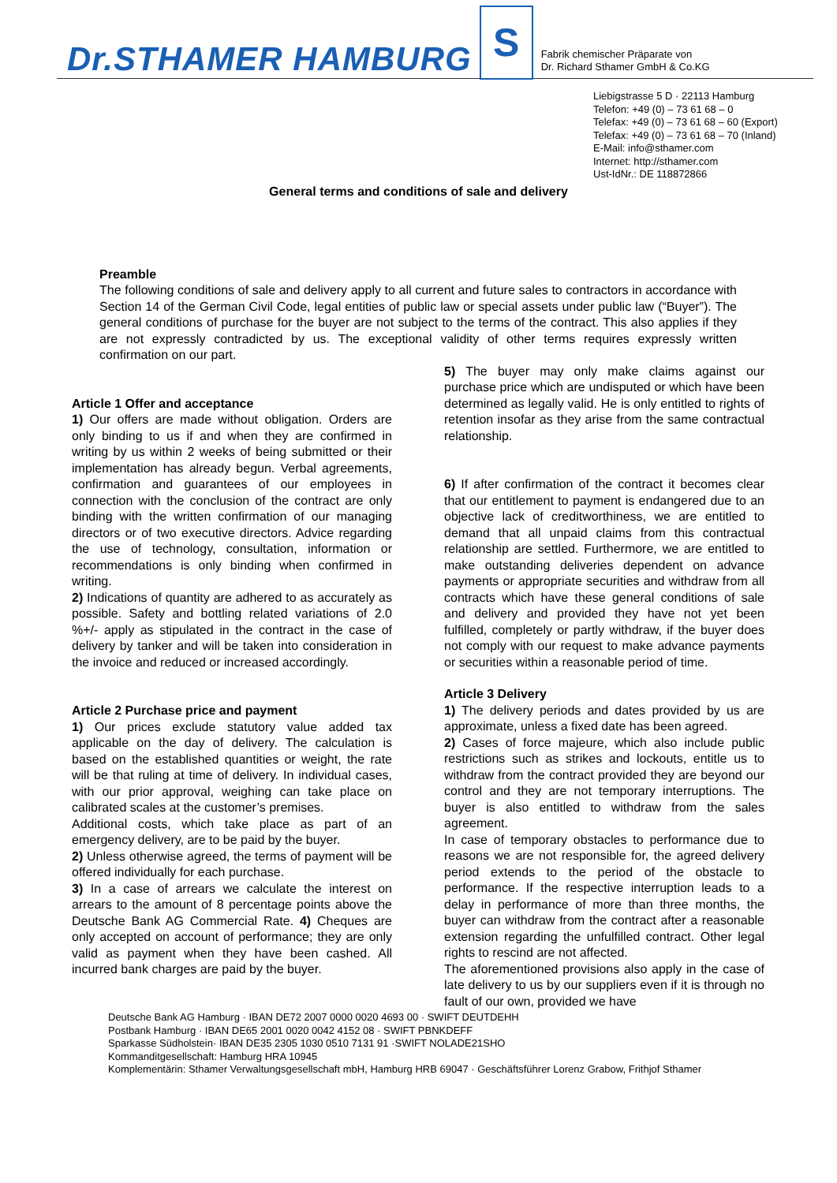Dr.STHAMER HAMBURG
S
Fabrik chemischer Präparate von
Dr. Richard Sthamer GmbH & Co.KG
Liebigstrasse 5 D · 22113 Hamburg
Telefon: +49 (0) – 73 61 68 – 0
Telefax: +49 (0) – 73 61 68 – 60 (Export)
Telefax: +49 (0) – 73 61 68 – 70 (Inland)
E-Mail: info@sthamer.com
Internet: http://sthamer.com
Ust-IdNr.: DE 118872866
General terms and conditions of sale and delivery
Preamble
The following conditions of sale and delivery apply to all current and future sales to contractors in accordance with Section 14 of the German Civil Code, legal entities of public law or special assets under public law (“Buyer”). The general conditions of purchase for the buyer are not subject to the terms of the contract. This also applies if they are not expressly contradicted by us. The exceptional validity of other terms requires expressly written confirmation on our part.
Article 1 Offer and acceptance
1) Our offers are made without obligation. Orders are only binding to us if and when they are confirmed in writing by us within 2 weeks of being submitted or their implementation has already begun. Verbal agreements, confirmation and guarantees of our employees in connection with the conclusion of the contract are only binding with the written confirmation of our managing directors or of two executive directors. Advice regarding the use of technology, consultation, information or recommendations is only binding when confirmed in writing.
2) Indications of quantity are adhered to as accurately as possible. Safety and bottling related variations of 2.0 %+/- apply as stipulated in the contract in the case of delivery by tanker and will be taken into consideration in the invoice and reduced or increased accordingly.
Article 2 Purchase price and payment
1) Our prices exclude statutory value added tax applicable on the day of delivery. The calculation is based on the established quantities or weight, the rate will be that ruling at time of delivery. In individual cases, with our prior approval, weighing can take place on calibrated scales at the customer’s premises.
Additional costs, which take place as part of an emergency delivery, are to be paid by the buyer.
2) Unless otherwise agreed, the terms of payment will be offered individually for each purchase.
3) In a case of arrears we calculate the interest on arrears to the amount of 8 percentage points above the Deutsche Bank AG Commercial Rate. 4) Cheques are only accepted on account of performance; they are only valid as payment when they have been cashed. All incurred bank charges are paid by the buyer.
5) The buyer may only make claims against our purchase price which are undisputed or which have been determined as legally valid. He is only entitled to rights of retention insofar as they arise from the same contractual relationship.
6) If after confirmation of the contract it becomes clear that our entitlement to payment is endangered due to an objective lack of creditworthiness, we are entitled to demand that all unpaid claims from this contractual relationship are settled. Furthermore, we are entitled to make outstanding deliveries dependent on advance payments or appropriate securities and withdraw from all contracts which have these general conditions of sale and delivery and provided they have not yet been fulfilled, completely or partly withdraw, if the buyer does not comply with our request to make advance payments or securities within a reasonable period of time.
Article 3 Delivery
1) The delivery periods and dates provided by us are approximate, unless a fixed date has been agreed.
2) Cases of force majeure, which also include public restrictions such as strikes and lockouts, entitle us to withdraw from the contract provided they are beyond our control and they are not temporary interruptions. The buyer is also entitled to withdraw from the sales agreement.
In case of temporary obstacles to performance due to reasons we are not responsible for, the agreed delivery period extends to the period of the obstacle to performance. If the respective interruption leads to a delay in performance of more than three months, the buyer can withdraw from the contract after a reasonable extension regarding the unfulfilled contract. Other legal rights to rescind are not affected.
The aforementioned provisions also apply in the case of late delivery to us by our suppliers even if it is through no fault of our own, provided we have
Deutsche Bank AG Hamburg · IBAN DE72 2007 0000 0020 4693 00 · SWIFT DEUTDEHH
Postbank Hamburg · IBAN DE65 2001 0020 0042 4152 08 · SWIFT PBNKDEFF
Sparkasse Südholstein· IBAN DE35 2305 1030 0510 7131 91 ·SWIFT NOLADE21SHO
Kommanditgesellschaft: Hamburg HRA 10945
Komplementärin: Sthamer Verwaltungsgesellschaft mbH, Hamburg HRB 69047 · Geschäftsführer Lorenz Grabow, Frithjof Sthamer